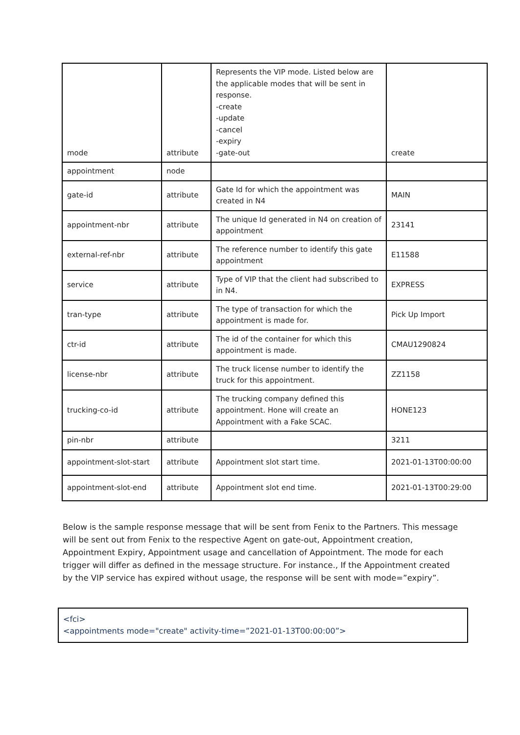| mode | attribute | Represents the VIP mode. Listed below are the applicable modes that will be sent in response. -create -update -cancel -expiry -gate-out | create |
| appointment | node | | |
| gate-id | attribute | Gate Id for which the appointment was created in N4 | MAIN |
| appointment-nbr | attribute | The unique Id generated in N4 on creation of appointment | 23141 |
| external-ref-nbr | attribute | The reference number to identify this gate appointment | E11588 |
| service | attribute | Type of VIP that the client had subscribed to in N4. | EXPRESS |
| tran-type | attribute | The type of transaction for which the appointment is made for. | Pick Up Import |
| ctr-id | attribute | The id of the container for which this appointment is made. | CMAU1290824 |
| license-nbr | attribute | The truck license number to identify the truck for this appointment. | ZZ1158 |
| trucking-co-id | attribute | The trucking company defined this appointment. Hone will create an Appointment with a Fake SCAC. | HONE123 |
| pin-nbr | attribute | | 3211 |
| appointment-slot-start | attribute | Appointment slot start time. | 2021-01-13T00:00:00 |
| appointment-slot-end | attribute | Appointment slot end time. | 2021-01-13T00:29:00 |
Below is the sample response message that will be sent from Fenix to the Partners. This message will be sent out from Fenix to the respective Agent on gate-out, Appointment creation, Appointment Expiry, Appointment usage and cancellation of Appointment. The mode for each trigger will differ as defined in the message structure. For instance., If the Appointment created by the VIP service has expired without usage, the response will be sent with mode=”expiry”.
<fci>
<appointments mode="create" activity-time=”2021-01-13T00:00:00”>